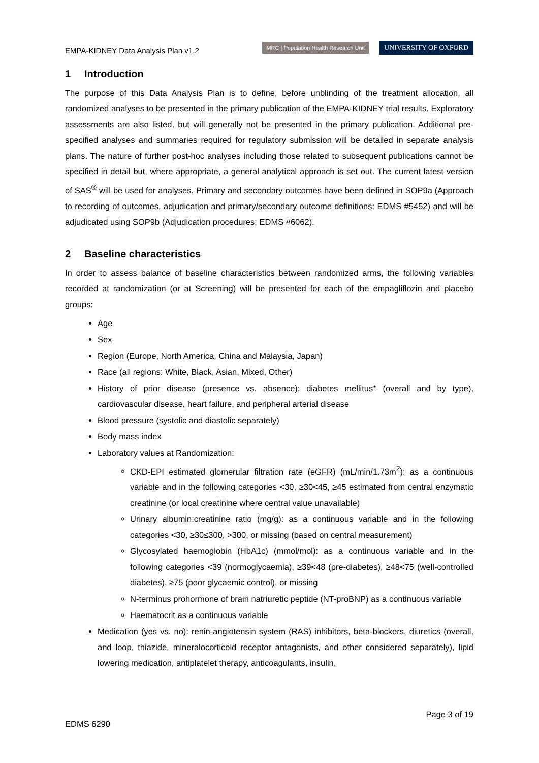EMPA-KIDNEY Data Analysis Plan v1.2
MRC | Population Health Research Unit
UNIVERSITY OF OXFORD
1 Introduction
The purpose of this Data Analysis Plan is to define, before unblinding of the treatment allocation, all randomized analyses to be presented in the primary publication of the EMPA-KIDNEY trial results. Exploratory assessments are also listed, but will generally not be presented in the primary publication. Additional pre-specified analyses and summaries required for regulatory submission will be detailed in separate analysis plans. The nature of further post-hoc analyses including those related to subsequent publications cannot be specified in detail but, where appropriate, a general analytical approach is set out. The current latest version of SAS<sup>®</sup> will be used for analyses. Primary and secondary outcomes have been defined in SOP9a (Approach to recording of outcomes, adjudication and primary/secondary outcome definitions; EDMS #5452) and will be adjudicated using SOP9b (Adjudication procedures; EDMS #6062).
2 Baseline characteristics
In order to assess balance of baseline characteristics between randomized arms, the following variables recorded at randomization (or at Screening) will be presented for each of the empagliflozin and placebo groups:
Age
Sex
Region (Europe, North America, China and Malaysia, Japan)
Race (all regions: White, Black, Asian, Mixed, Other)
History of prior disease (presence vs. absence): diabetes mellitus* (overall and by type), cardiovascular disease, heart failure, and peripheral arterial disease
Blood pressure (systolic and diastolic separately)
Body mass index
Laboratory values at Randomization:
CKD-EPI estimated glomerular filtration rate (eGFR) (mL/min/1.73m<sup>2</sup>): as a continuous variable and in the following categories <30, ≥30<45, ≥45 estimated from central enzymatic creatinine (or local creatinine where central value unavailable)
Urinary albumin:creatinine ratio (mg/g): as a continuous variable and in the following categories <30, ≥30≤300, >300, or missing (based on central measurement)
Glycosylated haemoglobin (HbA1c) (mmol/mol): as a continuous variable and in the following categories <39 (normoglycaemia), ≥39<48 (pre-diabetes), ≥48<75 (well-controlled diabetes), ≥75 (poor glycaemic control), or missing
N-terminus prohormone of brain natriuretic peptide (NT-proBNP) as a continuous variable
Haematocrit as a continuous variable
Medication (yes vs. no): renin-angiotensin system (RAS) inhibitors, beta-blockers, diuretics (overall, and loop, thiazide, mineralocorticoid receptor antagonists, and other considered separately), lipid lowering medication, antiplatelet therapy, anticoagulants, insulin,
Page 3 of 19
EDMS 6290